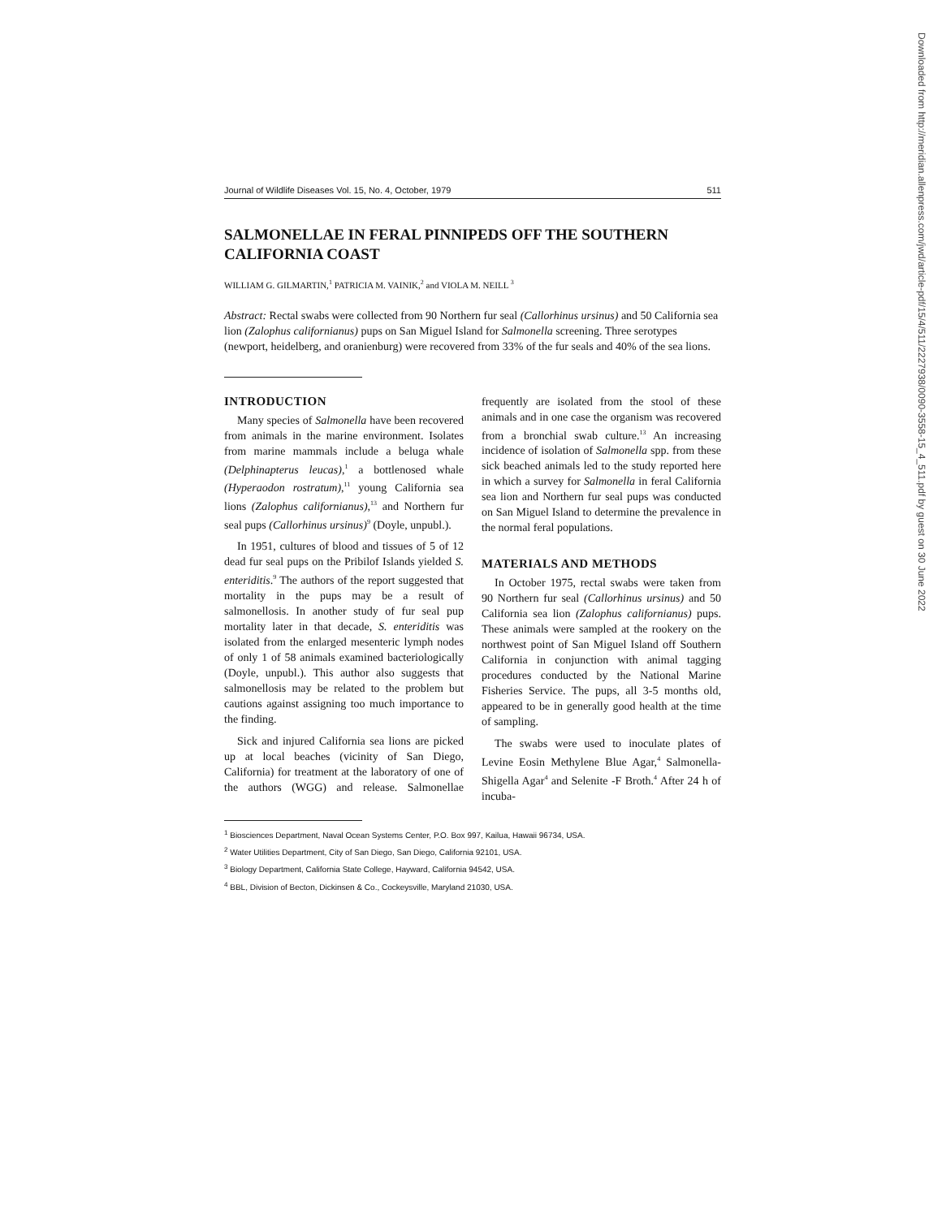Journal of Wildlife Diseases Vol. 15, No. 4, October, 1979 511
SALMONELLAE IN FERAL PINNIPEDS OFF THE SOUTHERN CALIFORNIA COAST
WILLIAM G. GILMARTIN,<sup>1</sup> PATRICIA M. VAINIK,<sup>2</sup> and VIOLA M. NEILL <sup>3</sup>
Abstract: Rectal swabs were collected from 90 Northern fur seal (Callorhinus ursinus) and 50 California sea lion (Zalophus californianus) pups on San Miguel Island for Salmonella screening. Three serotypes (newport, heidelberg, and oranienburg) were recovered from 33% of the fur seals and 40% of the sea lions.
INTRODUCTION
Many species of Salmonella have been recovered from animals in the marine environment. Isolates from marine mammals include a beluga whale (Delphinapterus leucas),<sup>1</sup> a bottlenosed whale (Hyperaodon rostratum),<sup>11</sup> young California sea lions (Zalophus californianus),<sup>13</sup> and Northern fur seal pups (Callorhinus ursinus)<sup>9</sup> (Doyle, unpubl.).
In 1951, cultures of blood and tissues of 5 of 12 dead fur seal pups on the Pribilof Islands yielded S. enteriditis.<sup>9</sup> The authors of the report suggested that mortality in the pups may be a result of salmonellosis. In another study of fur seal pup mortality later in that decade, S. enteriditis was isolated from the enlarged mesenteric lymph nodes of only 1 of 58 animals examined bacteriologically (Doyle, unpubl.). This author also suggests that salmonellosis may be related to the problem but cautions against assigning too much importance to the finding.
Sick and injured California sea lions are picked up at local beaches (vicinity of San Diego, California) for treatment at the laboratory of one of the authors (WGG) and release. Salmonellae frequently are isolated from the stool of these animals and in one case the organism was recovered from a bronchial swab culture.<sup>13</sup> An increasing incidence of isolation of Salmonella spp. from these sick beached animals led to the study reported here in which a survey for Salmonella in feral California sea lion and Northern fur seal pups was conducted on San Miguel Island to determine the prevalence in the normal feral populations.
MATERIALS AND METHODS
In October 1975, rectal swabs were taken from 90 Northern fur seal (Callorhinus ursinus) and 50 California sea lion (Zalophus californianus) pups. These animals were sampled at the rookery on the northwest point of San Miguel Island off Southern California in conjunction with animal tagging procedures conducted by the National Marine Fisheries Service. The pups, all 3-5 months old, appeared to be in generally good health at the time of sampling.
The swabs were used to inoculate plates of Levine Eosin Methylene Blue Agar,<sup>4</sup> Salmonella-Shigella Agar<sup>4</sup> and Selenite -F Broth.<sup>4</sup> After 24 h of incuba-
<sup>1</sup> Biosciences Department, Naval Ocean Systems Center, P.O. Box 997, Kailua, Hawaii 96734, USA.
<sup>2</sup> Water Utilities Department, City of San Diego, San Diego, California 92101, USA.
<sup>3</sup> Biology Department, California State College, Hayward, California 94542, USA.
<sup>4</sup> BBL, Division of Becton, Dickinsen & Co., Cockeysville, Maryland 21030, USA.
Downloaded from http://meridian.allenpress.com/jwd/article-pdf/15/4/511/2227938/0090-3558-15_4_511.pdf by guest on 30 June 2022